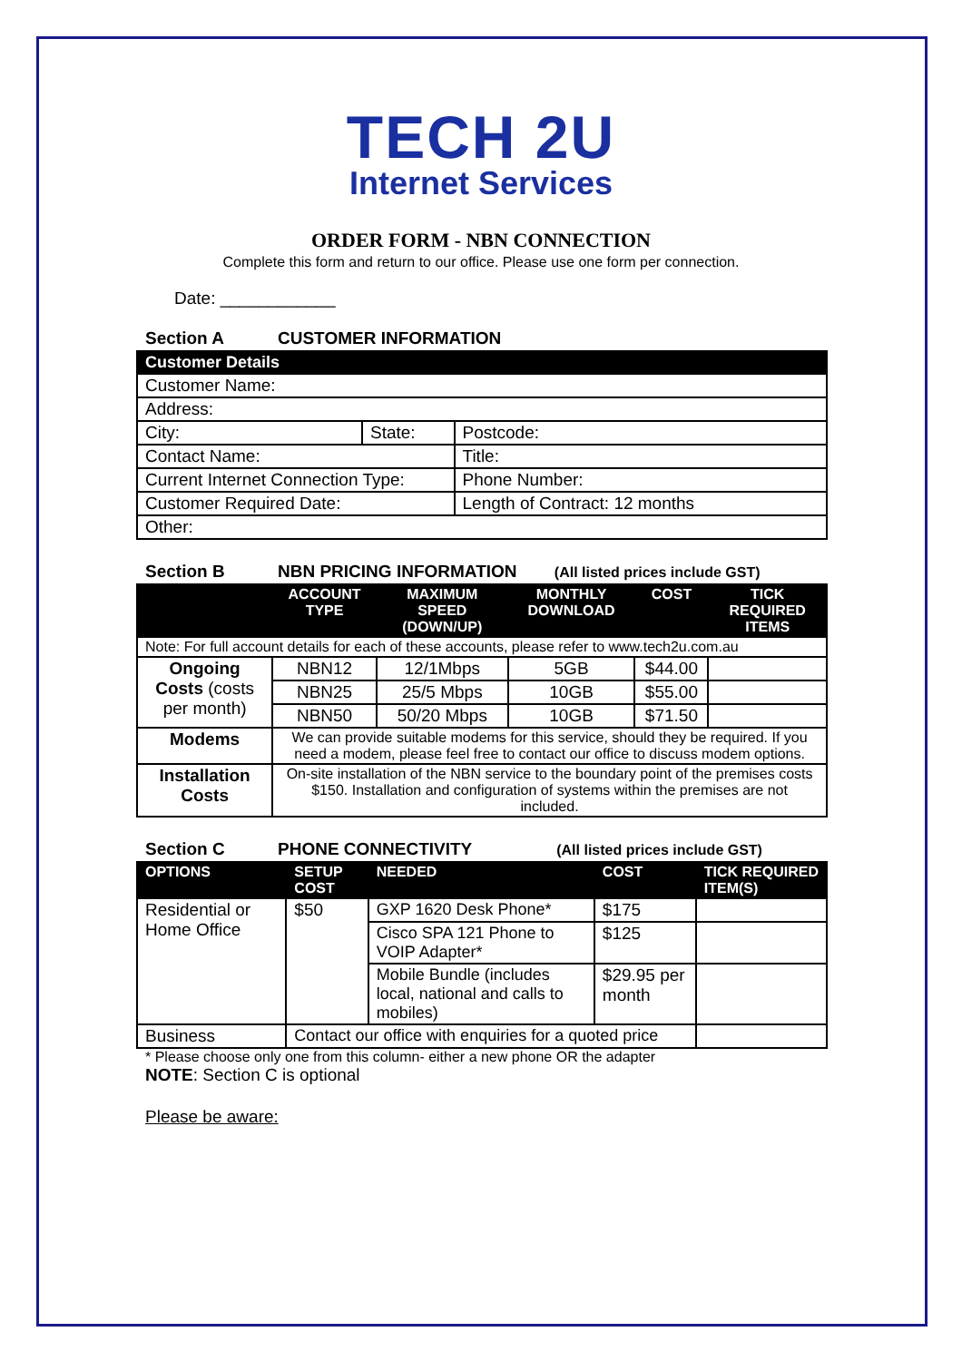TECH 2U
Internet Services
ORDER FORM - NBN CONNECTION
Complete this form and return to our office. Please use one form per connection.
Date: ____________
Section A CUSTOMER INFORMATION
| Customer Details | | | |
| --- | --- | --- | --- |
| Customer Name: | | | |
| Address: | | | |
| City: | State: | | Postcode: |
| Contact Name: | | Title: | |
| Current Internet Connection Type: | | Phone Number: | |
| Customer Required Date: | | Length of Contract: 12 months | |
| Other: | | | |
Section B NBN PRICING INFORMATION (All listed prices include GST)
| | ACCOUNT TYPE | MAXIMUM SPEED (DOWN/UP) | MONTHLY DOWNLOAD | COST | TICK REQUIRED ITEMS |
| --- | --- | --- | --- | --- | --- |
| Note: For full account details for each of these accounts, please refer to www.tech2u.com.au | | | | | |
| Ongoing Costs (costs per month) | NBN12 | 12/1Mbps | 5GB | $44.00 | |
| | NBN25 | 25/5 Mbps | 10GB | $55.00 | |
| | NBN50 | 50/20 Mbps | 10GB | $71.50 | |
| Modems | We can provide suitable modems for this service, should they be required. If you need a modem, please feel free to contact our office to discuss modem options. | | | | |
| Installation Costs | On-site installation of the NBN service to the boundary point of the premises costs $150. Installation and configuration of systems within the premises are not included. | | | | |
Section C PHONE CONNECTIVITY (All listed prices include GST)
| OPTIONS | SETUP COST | NEEDED | COST | TICK REQUIRED ITEM(S) |
| --- | --- | --- | --- | --- |
| Residential or Home Office | $50 | GXP 1620 Desk Phone* | $175 | |
| | | Cisco SPA 121 Phone to VOIP Adapter* | $125 | |
| | | Mobile Bundle (includes local, national and calls to mobiles) | $29.95 per month | |
| Business | Contact our office with enquiries for a quoted price | | | |
* Please choose only one from this column- either a new phone OR the adapter
NOTE: Section C is optional
Please be aware: